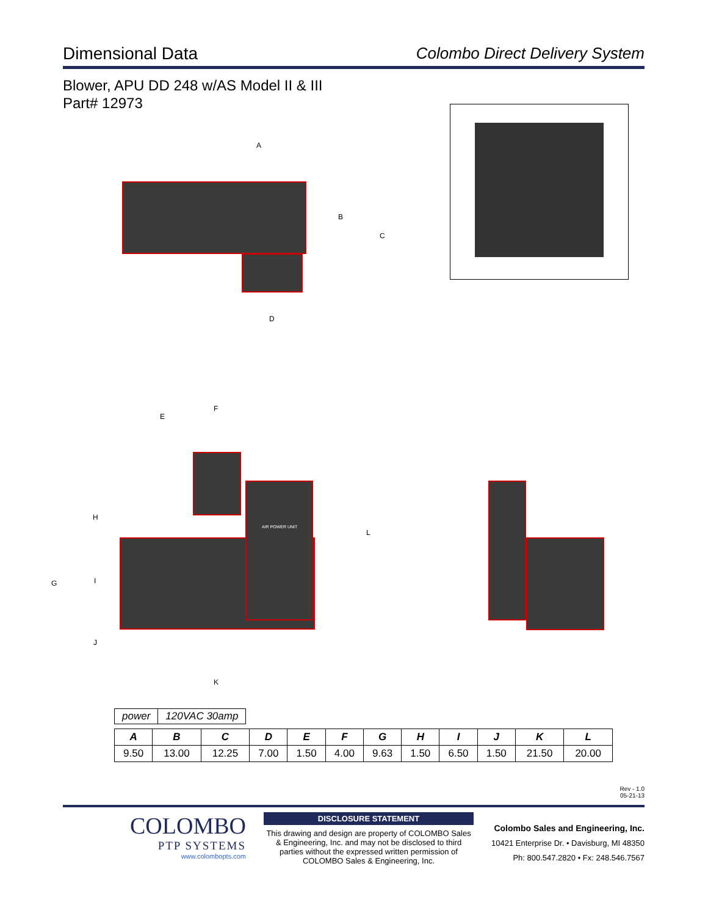Dimensional Data Colombo Direct Delivery System
Blower, APU DD 248 w/AS Model II & III
Part# 12973
A
B
C
D
AIR POWER UNIT
E
F
H
G I
J
K
L
| power | 120VAC 30amp |
| A | B | C | D | E | F | G | H | I | J | K | L |
| --- | --- | --- | --- | --- | --- | --- | --- | --- | --- | --- | --- |
| 9.50 | 13.00 | 12.25 | 7.00 | 1.50 | 4.00 | 9.63 | 1.50 | 6.50 | 1.50 | 21.50 | 20.00 |
Rev - 1.0
05-21-13
COLOMBO
PTP SYSTEMS
www.colombopts.com
DISCLOSURE STATEMENT
This drawing and design are property of COLOMBO Sales & Engineering, Inc. and may not be disclosed to third parties without the expressed written permission of COLOMBO Sales & Engineering, Inc.
Colombo Sales and Engineering, Inc.
10421 Enterprise Dr. • Davisburg, MI 48350
Ph: 800.547.2820 • Fx: 248.546.7567